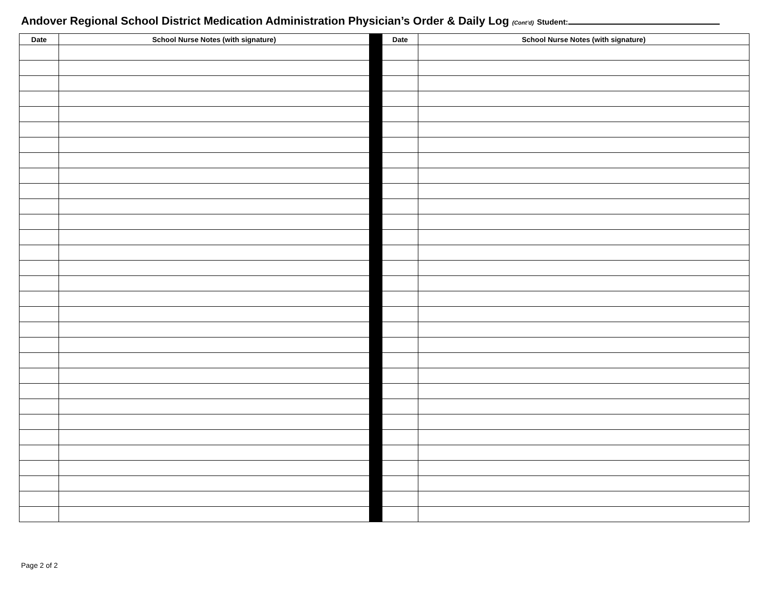Andover Regional School District Medication Administration Physician’s Order & Daily Log (Cont’d) Student:
| Date | School Nurse Notes (with signature) | | Date | School Nurse Notes (with signature) |
| --- | --- | --- | --- | --- |
Page 2 of 2